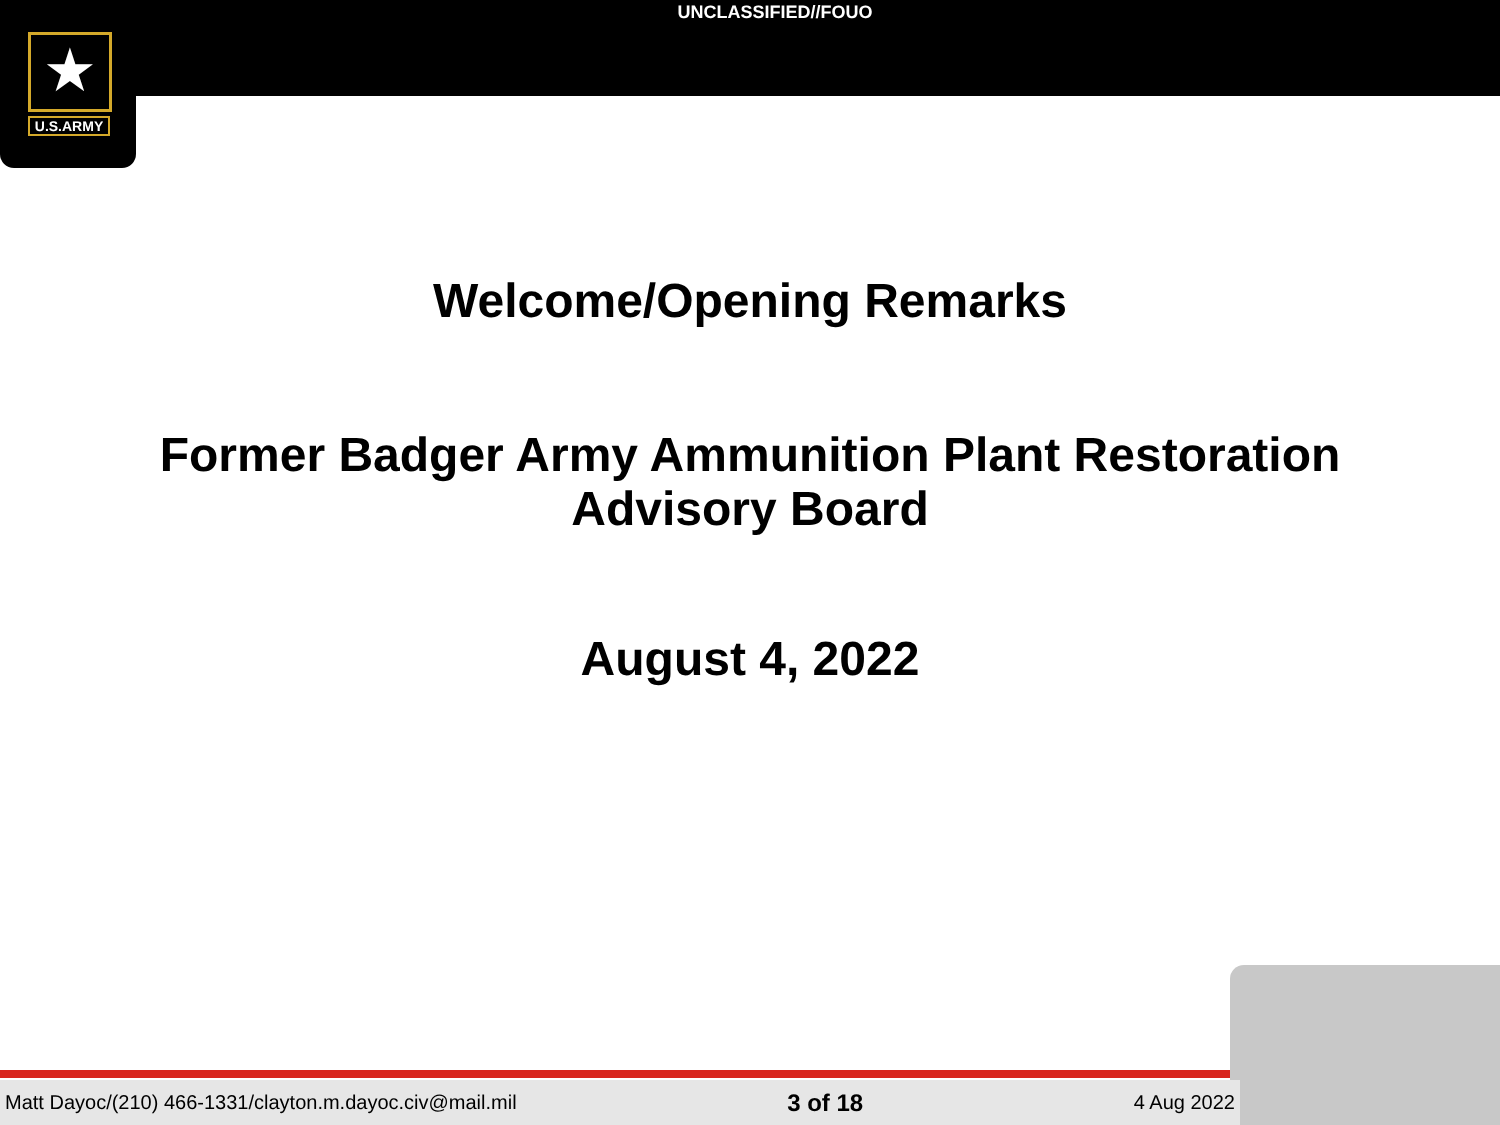★
U.S.ARMY
UNCLASSIFIED//FOUO
Welcome/Opening Remarks
Former Badger Army Ammunition Plant Restoration
Advisory Board
August 4, 2022
Matt Dayoc/(210) 466-1331/clayton.m.dayoc.civ@mail.mil 3 of 18 4 Aug 2022